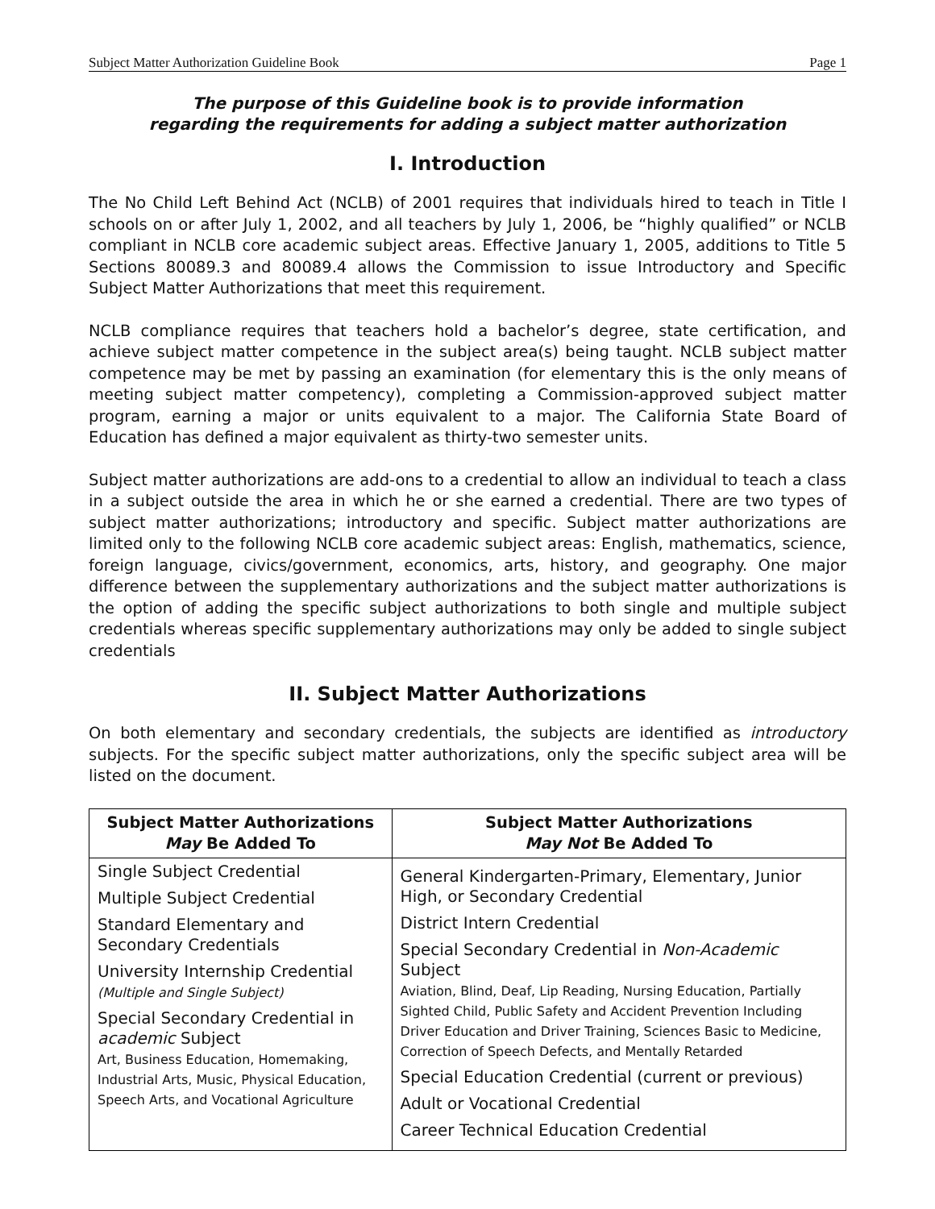Subject Matter Authorization Guideline Book Page 1
The purpose of this Guideline book is to provide information
regarding the requirements for adding a subject matter authorization
I. Introduction
The No Child Left Behind Act (NCLB) of 2001 requires that individuals hired to teach in Title I schools on or after July 1, 2002, and all teachers by July 1, 2006, be “highly qualified” or NCLB compliant in NCLB core academic subject areas. Effective January 1, 2005, additions to Title 5 Sections 80089.3 and 80089.4 allows the Commission to issue Introductory and Specific Subject Matter Authorizations that meet this requirement.
NCLB compliance requires that teachers hold a bachelor’s degree, state certification, and achieve subject matter competence in the subject area(s) being taught. NCLB subject matter competence may be met by passing an examination (for elementary this is the only means of meeting subject matter competency), completing a Commission-approved subject matter program, earning a major or units equivalent to a major. The California State Board of Education has defined a major equivalent as thirty-two semester units.
Subject matter authorizations are add-ons to a credential to allow an individual to teach a class in a subject outside the area in which he or she earned a credential. There are two types of subject matter authorizations; introductory and specific. Subject matter authorizations are limited only to the following NCLB core academic subject areas: English, mathematics, science, foreign language, civics/government, economics, arts, history, and geography. One major difference between the supplementary authorizations and the subject matter authorizations is the option of adding the specific subject authorizations to both single and multiple subject credentials whereas specific supplementary authorizations may only be added to single subject credentials
II. Subject Matter Authorizations
On both elementary and secondary credentials, the subjects are identified as introductory subjects. For the specific subject matter authorizations, only the specific subject area will be listed on the document.
| Subject Matter Authorizations May Be Added To | Subject Matter Authorizations May Not Be Added To |
| --- | --- |
| Single Subject Credential Multiple Subject Credential Standard Elementary and Secondary Credentials University Internship Credential (Multiple and Single Subject) Special Secondary Credential in academic Subject Art, Business Education, Homemaking, Industrial Arts, Music, Physical Education, Speech Arts, and Vocational Agriculture | General Kindergarten-Primary, Elementary, Junior High, or Secondary Credential District Intern Credential Special Secondary Credential in Non-Academic Subject Aviation, Blind, Deaf, Lip Reading, Nursing Education, Partially Sighted Child, Public Safety and Accident Prevention Including Driver Education and Driver Training, Sciences Basic to Medicine, Correction of Speech Defects, and Mentally Retarded Special Education Credential (current or previous) Adult or Vocational Credential Career Technical Education Credential |